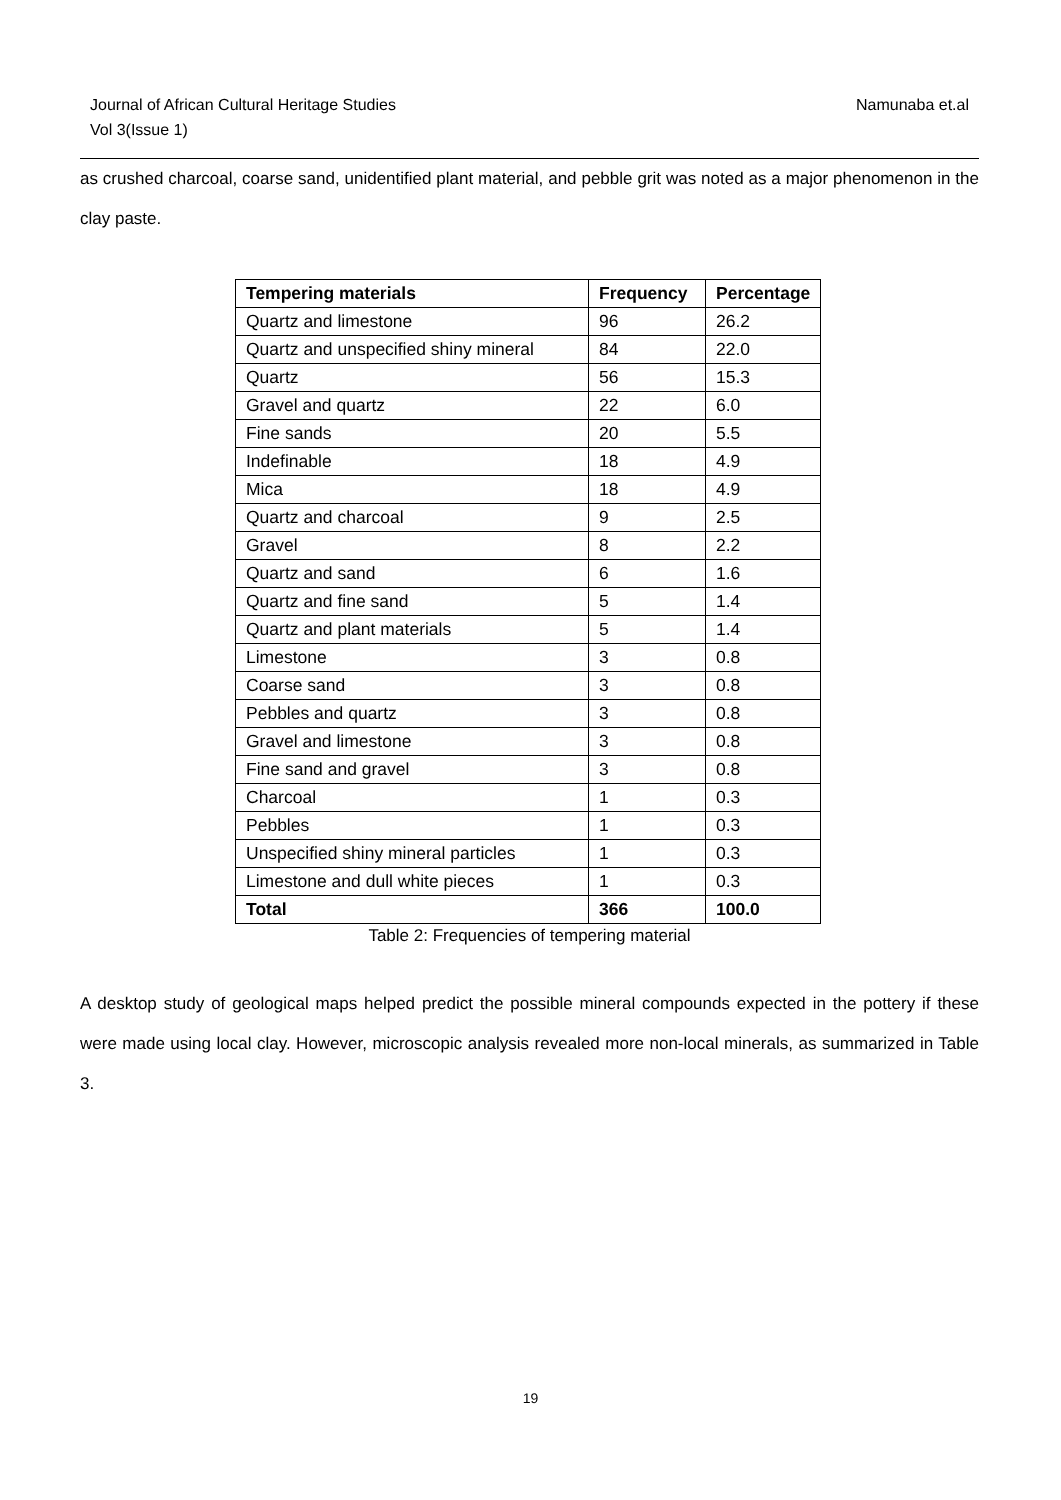Journal of African Cultural Heritage Studies
Vol 3(Issue 1)
Namunaba et.al
as crushed charcoal, coarse sand, unidentified plant material, and pebble grit was noted as a major phenomenon in the clay paste.
| Tempering materials | Frequency | Percentage |
| --- | --- | --- |
| Quartz and limestone | 96 | 26.2 |
| Quartz and unspecified shiny mineral | 84 | 22.0 |
| Quartz | 56 | 15.3 |
| Gravel and quartz | 22 | 6.0 |
| Fine sands | 20 | 5.5 |
| Indefinable | 18 | 4.9 |
| Mica | 18 | 4.9 |
| Quartz and charcoal | 9 | 2.5 |
| Gravel | 8 | 2.2 |
| Quartz and sand | 6 | 1.6 |
| Quartz and fine sand | 5 | 1.4 |
| Quartz and plant materials | 5 | 1.4 |
| Limestone | 3 | 0.8 |
| Coarse sand | 3 | 0.8 |
| Pebbles and quartz | 3 | 0.8 |
| Gravel and limestone | 3 | 0.8 |
| Fine sand and gravel | 3 | 0.8 |
| Charcoal | 1 | 0.3 |
| Pebbles | 1 | 0.3 |
| Unspecified shiny mineral particles | 1 | 0.3 |
| Limestone and dull white pieces | 1 | 0.3 |
| Total | 366 | 100.0 |
Table 2: Frequencies of tempering material
A desktop study of geological maps helped predict the possible mineral compounds expected in the pottery if these were made using local clay. However, microscopic analysis revealed more non-local minerals, as summarized in Table 3.
19